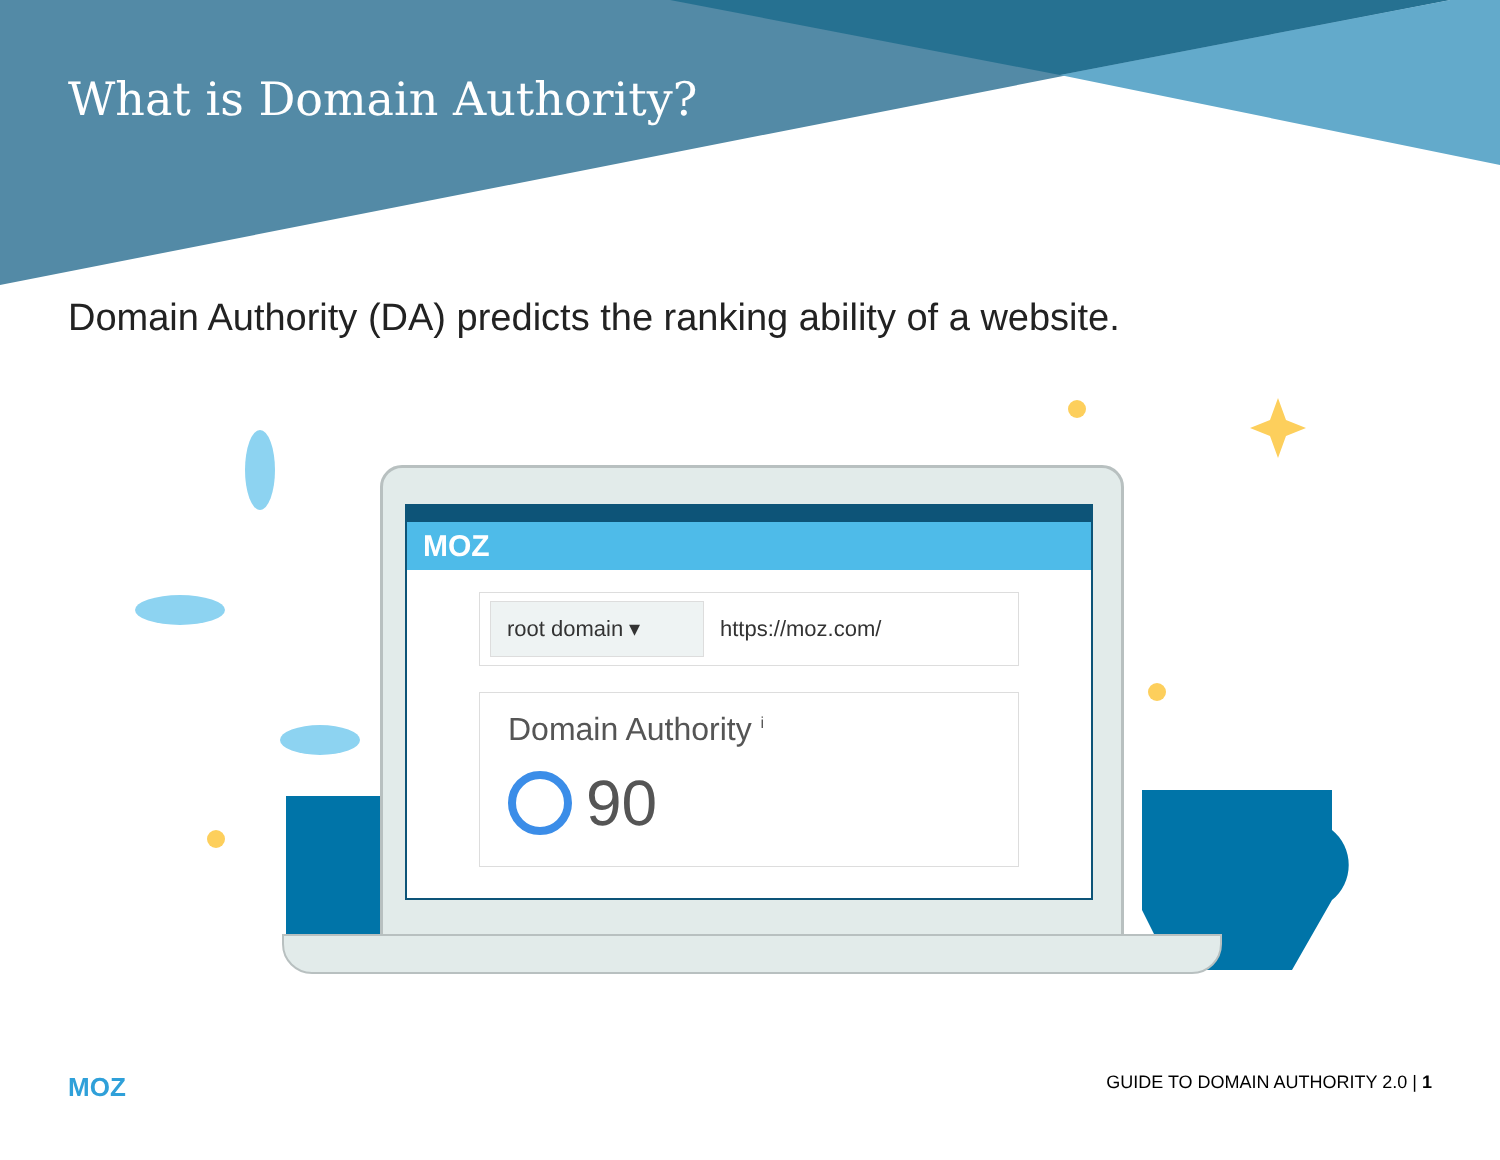What is Domain Authority?
Domain Authority (DA) predicts the ranking ability of a website.
MOZ
root domain ▾
https://moz.com/
Domain Authority <sup>i</sup>
90
MOZ GUIDE TO DOMAIN AUTHORITY 2.0 | 1